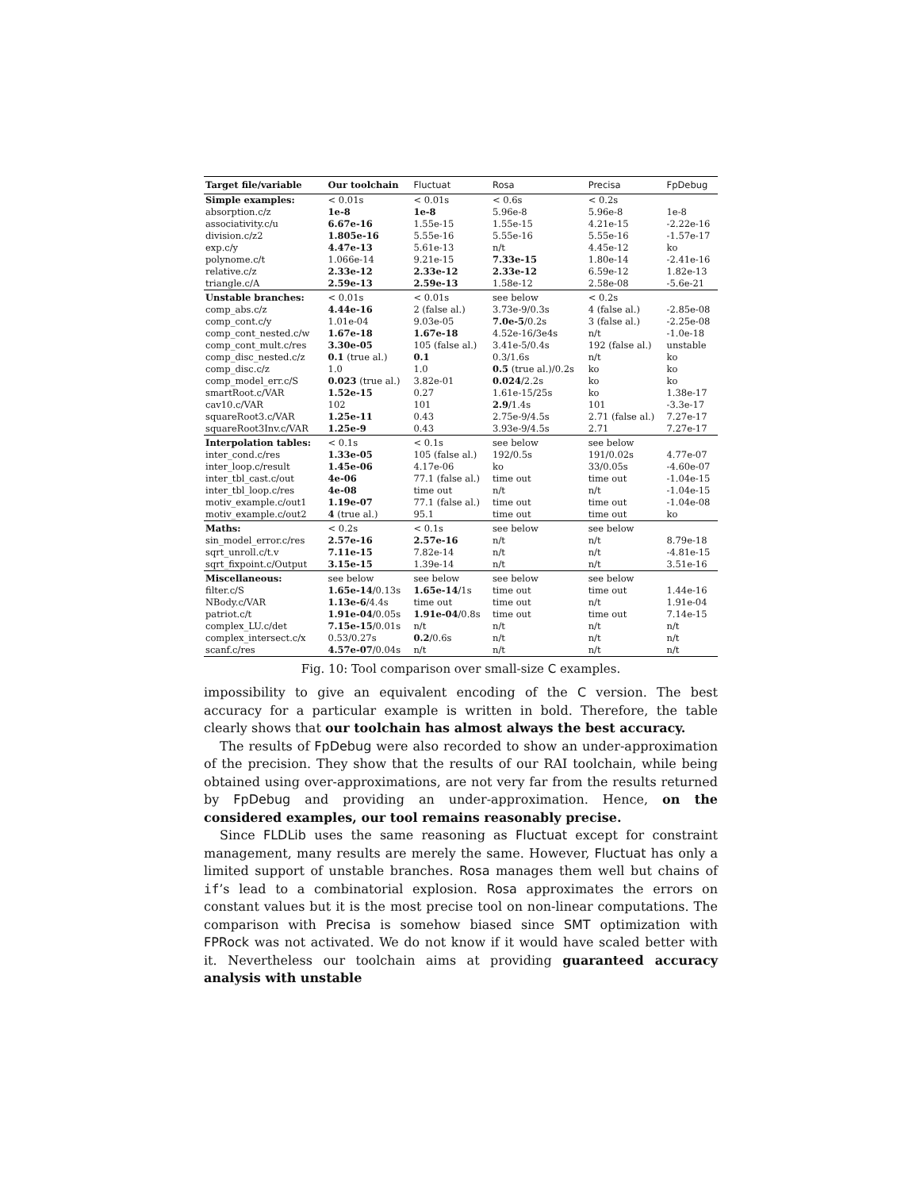| Target file/variable | Our toolchain | Fluctuat | Rosa | Precisa | FpDebug |
| --- | --- | --- | --- | --- | --- |
| Simple examples: | < 0.01s | < 0.01s | < 0.6s | < 0.2s | |
| absorption.c/z | 1e-8 | 1e-8 | 5.96e-8 | 5.96e-8 | 1e-8 |
| associativity.c/u | 6.67e-16 | 1.55e-15 | 1.55e-15 | 4.21e-15 | -2.22e-16 |
| division.c/z2 | 1.805e-16 | 5.55e-16 | 5.55e-16 | 5.55e-16 | -1.57e-17 |
| exp.c/y | 4.47e-13 | 5.61e-13 | n/t | 4.45e-12 | ko |
| polynome.c/t | 1.066e-14 | 9.21e-15 | 7.33e-15 | 1.80e-14 | -2.41e-16 |
| relative.c/z | 2.33e-12 | 2.33e-12 | 2.33e-12 | 6.59e-12 | 1.82e-13 |
| triangle.c/A | 2.59e-13 | 2.59e-13 | 1.58e-12 | 2.58e-08 | -5.6e-21 |
| Unstable branches: | < 0.01s | < 0.01s | see below | < 0.2s | |
| comp_abs.c/z | 4.44e-16 | 2 (false al.) | 3.73e-9/0.3s | 4 (false al.) | -2.85e-08 |
| comp_cont.c/y | 1.01e-04 | 9.03e-05 | 7.0e-5 /0.2s | 3 (false al.) | -2.25e-08 |
| comp_cont_nested.c/w | 1.67e-18 | 1.67e-18 | 4.52e-16/3e4s | n/t | -1.0e-18 |
| comp_cont_mult.c/res | 3.30e-05 | 105 (false al.) | 3.41e-5/0.4s | 192 (false al.) | unstable |
| comp_disc_nested.c/z | 0.1 (true al.) | 0.1 | 0.3/1.6s | n/t | ko |
| comp_disc.c/z | 1.0 | 1.0 | 0.5 (true al.)/0.2s | ko | ko |
| comp_model_err.c/S | 0.023 (true al.) | 3.82e-01 | 0.024 /2.2s | ko | ko |
| smartRoot.c/VAR | 1.52e-15 | 0.27 | 1.61e-15/25s | ko | 1.38e-17 |
| cav10.c/VAR | 102 | 101 | 2.9 /1.4s | 101 | -3.3e-17 |
| squareRoot3.c/VAR | 1.25e-11 | 0.43 | 2.75e-9/4.5s | 2.71 (false al.) | 7.27e-17 |
| squareRoot3Inv.c/VAR | 1.25e-9 | 0.43 | 3.93e-9/4.5s | 2.71 | 7.27e-17 |
| Interpolation tables: | < 0.1s | < 0.1s | see below | see below | |
| inter_cond.c/res | 1.33e-05 | 105 (false al.) | 192/0.5s | 191/0.02s | 4.77e-07 |
| inter_loop.c/result | 1.45e-06 | 4.17e-06 | ko | 33/0.05s | -4.60e-07 |
| inter_tbl_cast.c/out | 4e-06 | 77.1 (false al.) | time out | time out | -1.04e-15 |
| inter_tbl_loop.c/res | 4e-08 | time out | n/t | n/t | -1.04e-15 |
| motiv_example.c/out1 | 1.19e-07 | 77.1 (false al.) | time out | time out | -1.04e-08 |
| motiv_example.c/out2 | 4 (true al.) | 95.1 | time out | time out | ko |
| Maths: | < 0.2s | < 0.1s | see below | see below | |
| sin_model_error.c/res | 2.57e-16 | 2.57e-16 | n/t | n/t | 8.79e-18 |
| sqrt_unroll.c/t.v | 7.11e-15 | 7.82e-14 | n/t | n/t | -4.81e-15 |
| sqrt_fixpoint.c/Output | 3.15e-15 | 1.39e-14 | n/t | n/t | 3.51e-16 |
| Miscellaneous: | see below | see below | see below | see below | |
| filter.c/S | 1.65e-14 /0.13s | 1.65e-14 /1s | time out | time out | 1.44e-16 |
| NBody.c/VAR | 1.13e-6 /4.4s | time out | time out | n/t | 1.91e-04 |
| patriot.c/t | 1.91e-04 /0.05s | 1.91e-04 /0.8s | time out | time out | 7.14e-15 |
| complex_LU.c/det | 7.15e-15 /0.01s | n/t | n/t | n/t | n/t |
| complex_intersect.c/x | 0.53/0.27s | 0.2 /0.6s | n/t | n/t | n/t |
| scanf.c/res | 4.57e-07 /0.04s | n/t | n/t | n/t | n/t |
Fig. 10: Tool comparison over small-size C examples.
impossibility to give an equivalent encoding of the C version. The best accuracy for a particular example is written in bold. Therefore, the table clearly shows that our toolchain has almost always the best accuracy.
The results of FpDebug were also recorded to show an under-approximation of the precision. They show that the results of our RAI toolchain, while being obtained using over-approximations, are not very far from the results returned by FpDebug and providing an under-approximation. Hence, on the considered examples, our tool remains reasonably precise.
Since FLDLib uses the same reasoning as Fluctuat except for constraint management, many results are merely the same. However, Fluctuat has only a limited support of unstable branches. Rosa manages them well but chains of if’s lead to a combinatorial explosion. Rosa approximates the errors on constant values but it is the most precise tool on non-linear computations. The comparison with Precisa is somehow biased since SMT optimization with FPRock was not activated. We do not know if it would have scaled better with it. Nevertheless our toolchain aims at providing guaranteed accuracy analysis with unstable